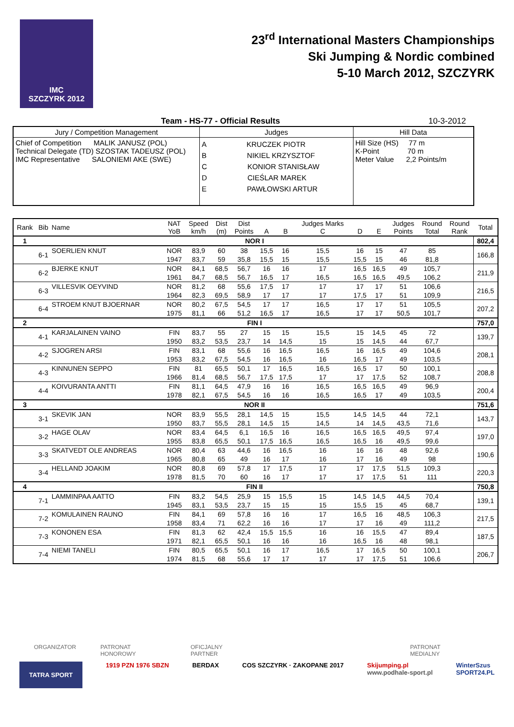IMC
SZCZYRK 2012
23<sup>rd</sup> International Masters Championships
Ski Jumping & Nordic combined
5-10 March 2012, SZCZYRK
Team - HS-77 - Official Results 10-3-2012
| Jury / Competition Management | Judges | Hill Data |
| Chief of Competition MALIK JANUSZ (POL) Technical Delegate (TD) SZOSTAK TADEUSZ (POL) IMC Representative SALONIEMI AKE (SWE) | A KRUCZEK PIOTR B NIKIEL KRZYSZTOF C KONIOR STANISŁAW D CIEŚLAR MAREK E PAWŁOWSKI ARTUR | Hill Size (HS) 77 m K-Point 70 m Meter Value 2,2 Points/m |
| Rank | Bib | Name | NAT YoB | Speed km/h | Dist (m) | Dist Points | A | B | Judges Marks C | D | E | Judges Points | Round Total | Round Rank | Total |
| --- | --- | --- | --- | --- | --- | --- | --- | --- | --- | --- | --- | --- | --- | --- | --- |
| 1 | NOR I | | | | | | | | | | | | | | 802,4 |
| | 6-1 | SOERLIEN KNUT | NOR | 83,9 | 60 | 38 | 15,5 | 16 | 15,5 | 16 | 15 | 47 | 85 | | 166,8 |
| | | | 1947 | 83,7 | 59 | 35,8 | 15,5 | 15 | 15,5 | 15,5 | 15 | 46 | 81,8 | | |
| | 6-2 | BJERKE KNUT | NOR | 84,1 | 68,5 | 56,7 | 16 | 16 | 17 | 16,5 | 16,5 | 49 | 105,7 | | 211,9 |
| | | | 1961 | 84,7 | 68,5 | 56,7 | 16,5 | 17 | 16,5 | 16,5 | 16,5 | 49,5 | 106,2 | | |
| | 6-3 | VILLESVIK OEYVIND | NOR | 81,2 | 68 | 55,6 | 17,5 | 17 | 17 | 17 | 17 | 51 | 106,6 | | 216,5 |
| | | | 1964 | 82,3 | 69,5 | 58,9 | 17 | 17 | 17 | 17,5 | 17 | 51 | 109,9 | | |
| | 6-4 | STROEM KNUT BJOERNAR | NOR | 80,2 | 67,5 | 54,5 | 17 | 17 | 16,5 | 17 | 17 | 51 | 105,5 | | 207,2 |
| | | | 1975 | 81,1 | 66 | 51,2 | 16,5 | 17 | 16,5 | 17 | 17 | 50,5 | 101,7 | | |
| 2 | FIN I | | | | | | | | | | | | | | 757,0 |
| | 4-1 | KARJALAINEN VAINO | FIN | 83,7 | 55 | 27 | 15 | 15 | 15,5 | 15 | 14,5 | 45 | 72 | | 139,7 |
| | | | 1950 | 83,2 | 53,5 | 23,7 | 14 | 14,5 | 15 | 15 | 14,5 | 44 | 67,7 | | |
| | 4-2 | SJOGREN ARSI | FIN | 83,1 | 68 | 55,6 | 16 | 16,5 | 16,5 | 16 | 16,5 | 49 | 104,6 | | 208,1 |
| | | | 1953 | 83,2 | 67,5 | 54,5 | 16 | 16,5 | 16 | 16,5 | 17 | 49 | 103,5 | | |
| | 4-3 | KINNUNEN SEPPO | FIN | 81 | 65,5 | 50,1 | 17 | 16,5 | 16,5 | 16,5 | 17 | 50 | 100,1 | | 208,8 |
| | | | 1966 | 81,4 | 68,5 | 56,7 | 17,5 | 17,5 | 17 | 17 | 17,5 | 52 | 108,7 | | |
| | 4-4 | KOIVURANTA ANTTI | FIN | 81,1 | 64,5 | 47,9 | 16 | 16 | 16,5 | 16,5 | 16,5 | 49 | 96,9 | | 200,4 |
| | | | 1978 | 82,1 | 67,5 | 54,5 | 16 | 16 | 16,5 | 16,5 | 17 | 49 | 103,5 | | |
| 3 | NOR II | | | | | | | | | | | | | | 751,6 |
| | 3-1 | SKEVIK JAN | NOR | 83,9 | 55,5 | 28,1 | 14,5 | 15 | 15,5 | 14,5 | 14,5 | 44 | 72,1 | | 143,7 |
| | | | 1950 | 83,7 | 55,5 | 28,1 | 14,5 | 15 | 14,5 | 14 | 14,5 | 43,5 | 71,6 | | |
| | 3-2 | HAGE OLAV | NOR | 83,4 | 64,5 | 6,1 | 16,5 | 16 | 16,5 | 16,5 | 16,5 | 49,5 | 97,4 | | 197,0 |
| | | | 1955 | 83,8 | 65,5 | 50,1 | 17,5 | 16,5 | 16,5 | 16,5 | 16 | 49,5 | 99,6 | | |
| | 3-3 | SKATVEDT OLE ANDREAS | NOR | 80,4 | 63 | 44,6 | 16 | 16,5 | 16 | 16 | 16 | 48 | 92,6 | | 190,6 |
| | | | 1965 | 80,8 | 65 | 49 | 16 | 17 | 16 | 17 | 16 | 49 | 98 | | |
| | 3-4 | HELLAND JOAKIM | NOR | 80,8 | 69 | 57,8 | 17 | 17,5 | 17 | 17 | 17,5 | 51,5 | 109,3 | | 220,3 |
| | | | 1978 | 81,5 | 70 | 60 | 16 | 17 | 17 | 17 | 17,5 | 51 | 111 | | |
| 4 | FIN II | | | | | | | | | | | | | | 750,8 |
| | 7-1 | LAMMINPAA AATTO | FIN | 83,2 | 54,5 | 25,9 | 15 | 15,5 | 15 | 14,5 | 14,5 | 44,5 | 70,4 | | 139,1 |
| | | | 1945 | 83,1 | 53,5 | 23,7 | 15 | 15 | 15 | 15,5 | 15 | 45 | 68,7 | | |
| | 7-2 | KOMULAINEN RAUNO | FIN | 84,1 | 69 | 57,8 | 16 | 16 | 17 | 16,5 | 16 | 48,5 | 106,3 | | 217,5 |
| | | | 1958 | 83,4 | 71 | 62,2 | 16 | 16 | 17 | 17 | 16 | 49 | 111,2 | | |
| | 7-3 | KONONEN ESA | FIN | 81,3 | 62 | 42,4 | 15,5 | 15,5 | 16 | 16 | 15,5 | 47 | 89,4 | | 187,5 |
| | | | 1971 | 82,1 | 65,5 | 50,1 | 16 | 16 | 16 | 16,5 | 16 | 48 | 98,1 | | |
| | 7-4 | NIEMI TANELI | FIN | 80,5 | 65,5 | 50,1 | 16 | 17 | 16,5 | 17 | 16,5 | 50 | 100,1 | | 206,7 |
| | | | 1974 | 81,5 | 68 | 55,6 | 17 | 17 | 17 | 17 | 17,5 | 51 | 106,6 | | |
ORGANIZATOR PATRONAT HONOROWY OFICJALNY PARTNER PATRONAT MEDIALNY
TATRA SPORT 1919 PZN 1976 SBZN BERDAX COS SZCZYRK · ZAKOPANE 2017 Skijumping.pl
www.podhale-sport.pl WinterSzus
SPORT24.PL